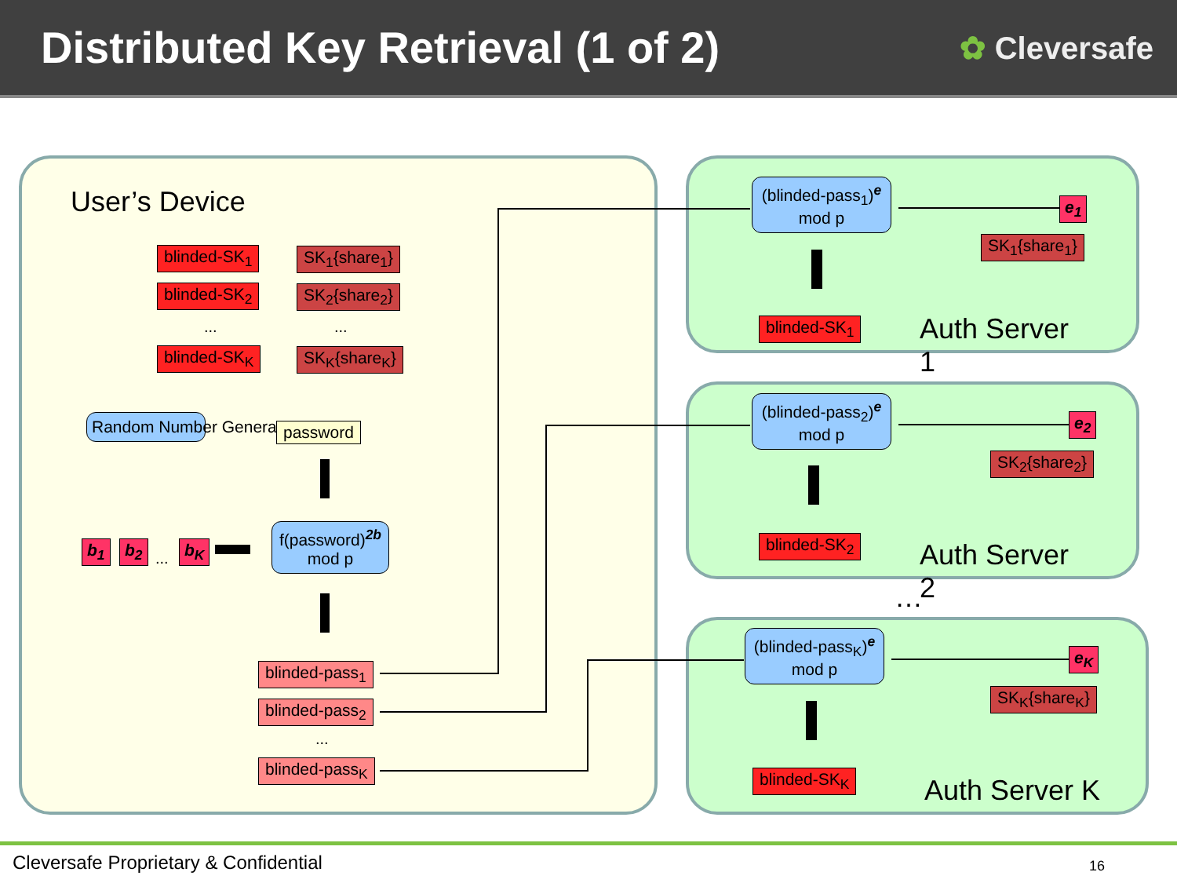Distributed Key Retrieval (1 of 2)
✿ Cleversafe
User’s Device
blinded-SK<sub>1</sub> SK<sub>1</sub>{share<sub>1</sub>}
blinded-SK<sub>2</sub> SK<sub>2</sub>{share<sub>2</sub>}
... ...
blinded-SK<sub>K</sub> SK<sub>K</sub>{share<sub>K</sub>}
Random Number Generator password
b<sub>1</sub> b<sub>2</sub>
...
b<sub>K</sub>
f(password)<sup>2b</sup>
mod p
blinded-pass<sub>1</sub>
blinded-pass<sub>2</sub>
...
blinded-pass<sub>K</sub>
(blinded-pass<sub>1</sub>)<sup>e</sup>
mod p
e<sub>1</sub>
SK<sub>1</sub>{share<sub>1</sub>}
blinded-SK<sub>1</sub>
Auth Server 1
(blinded-pass<sub>2</sub>)<sup>e</sup>
mod p
e<sub>2</sub>
SK<sub>2</sub>{share<sub>2</sub>}
blinded-SK<sub>2</sub>
Auth Server 2
…
(blinded-pass<sub>K</sub>)<sup>e</sup>
mod p
e<sub>K</sub>
SK<sub>K</sub>{share<sub>K</sub>}
blinded-SK<sub>K</sub> Auth Server K
Cleversafe Proprietary & Confidential
16